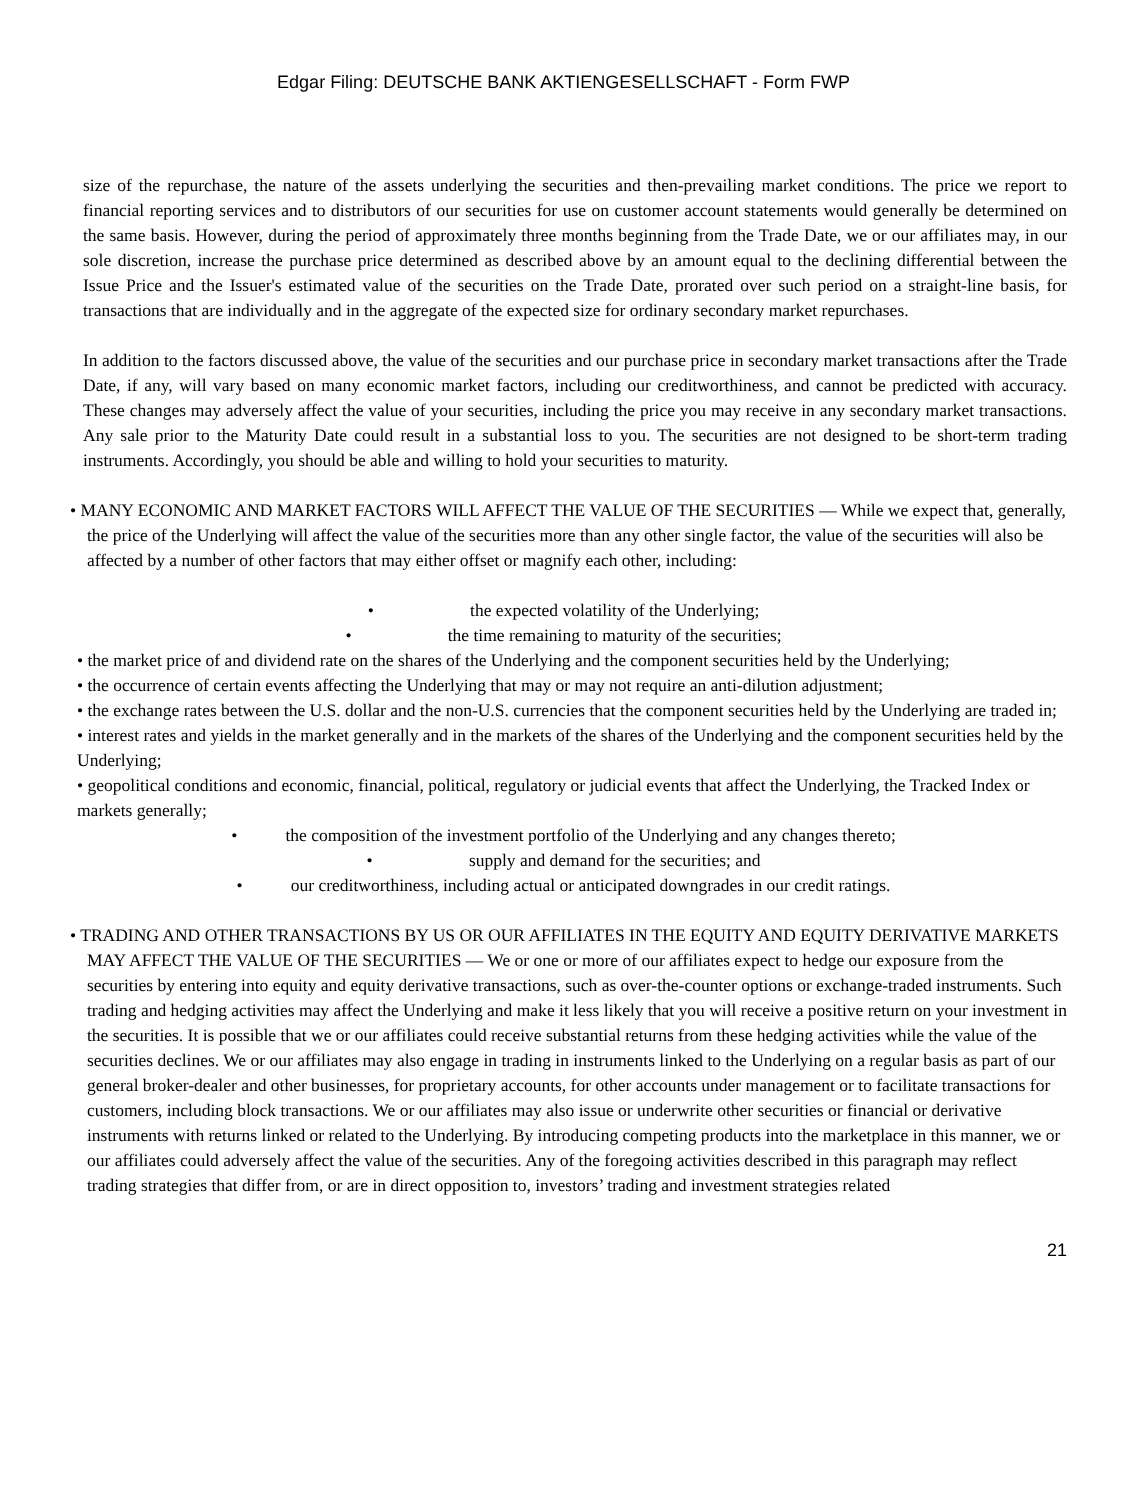Edgar Filing: DEUTSCHE BANK AKTIENGESELLSCHAFT - Form FWP
size of the repurchase, the nature of the assets underlying the securities and then-prevailing market conditions. The price we report to financial reporting services and to distributors of our securities for use on customer account statements would generally be determined on the same basis. However, during the period of approximately three months beginning from the Trade Date, we or our affiliates may, in our sole discretion, increase the purchase price determined as described above by an amount equal to the declining differential between the Issue Price and the Issuer's estimated value of the securities on the Trade Date, prorated over such period on a straight-line basis, for transactions that are individually and in the aggregate of the expected size for ordinary secondary market repurchases.
In addition to the factors discussed above, the value of the securities and our purchase price in secondary market transactions after the Trade Date, if any, will vary based on many economic market factors, including our creditworthiness, and cannot be predicted with accuracy. These changes may adversely affect the value of your securities, including the price you may receive in any secondary market transactions. Any sale prior to the Maturity Date could result in a substantial loss to you. The securities are not designed to be short-term trading instruments. Accordingly, you should be able and willing to hold your securities to maturity.
• MANY ECONOMIC AND MARKET FACTORS WILL AFFECT THE VALUE OF THE SECURITIES — While we expect that, generally, the price of the Underlying will affect the value of the securities more than any other single factor, the value of the securities will also be affected by a number of other factors that may either offset or magnify each other, including:
• the expected volatility of the Underlying;
• the time remaining to maturity of the securities;
• the market price of and dividend rate on the shares of the Underlying and the component securities held by the Underlying;
• the occurrence of certain events affecting the Underlying that may or may not require an anti-dilution adjustment;
• the exchange rates between the U.S. dollar and the non-U.S. currencies that the component securities held by the Underlying are traded in;
• interest rates and yields in the market generally and in the markets of the shares of the Underlying and the component securities held by the Underlying;
• geopolitical conditions and economic, financial, political, regulatory or judicial events that affect the Underlying, the Tracked Index or markets generally;
• the composition of the investment portfolio of the Underlying and any changes thereto;
• supply and demand for the securities; and
• our creditworthiness, including actual or anticipated downgrades in our credit ratings.
• TRADING AND OTHER TRANSACTIONS BY US OR OUR AFFILIATES IN THE EQUITY AND EQUITY DERIVATIVE MARKETS MAY AFFECT THE VALUE OF THE SECURITIES — We or one or more of our affiliates expect to hedge our exposure from the securities by entering into equity and equity derivative transactions, such as over-the-counter options or exchange-traded instruments. Such trading and hedging activities may affect the Underlying and make it less likely that you will receive a positive return on your investment in the securities. It is possible that we or our affiliates could receive substantial returns from these hedging activities while the value of the securities declines. We or our affiliates may also engage in trading in instruments linked to the Underlying on a regular basis as part of our general broker-dealer and other businesses, for proprietary accounts, for other accounts under management or to facilitate transactions for customers, including block transactions. We or our affiliates may also issue or underwrite other securities or financial or derivative instruments with returns linked or related to the Underlying. By introducing competing products into the marketplace in this manner, we or our affiliates could adversely affect the value of the securities. Any of the foregoing activities described in this paragraph may reflect trading strategies that differ from, or are in direct opposition to, investors’ trading and investment strategies related
21